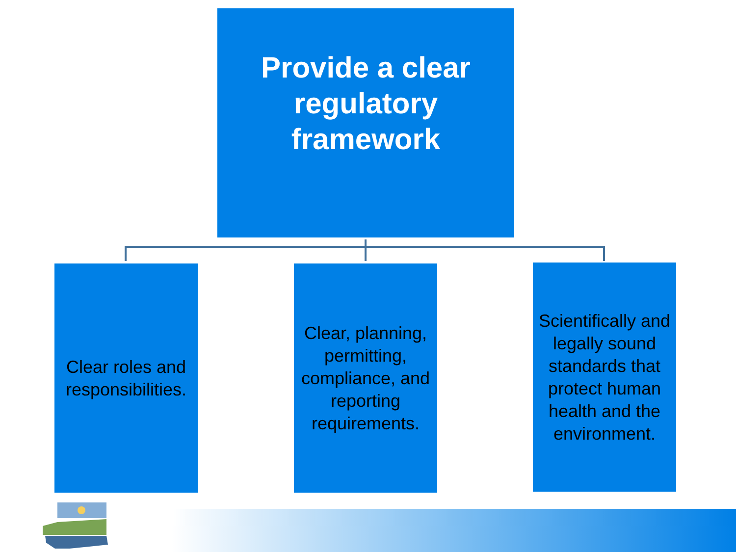Provide a clear
regulatory
framework
Clear roles and responsibilities.
Clear, planning, permitting, compliance, and reporting requirements.
Scientifically and legally sound standards that protect human health and the environment.